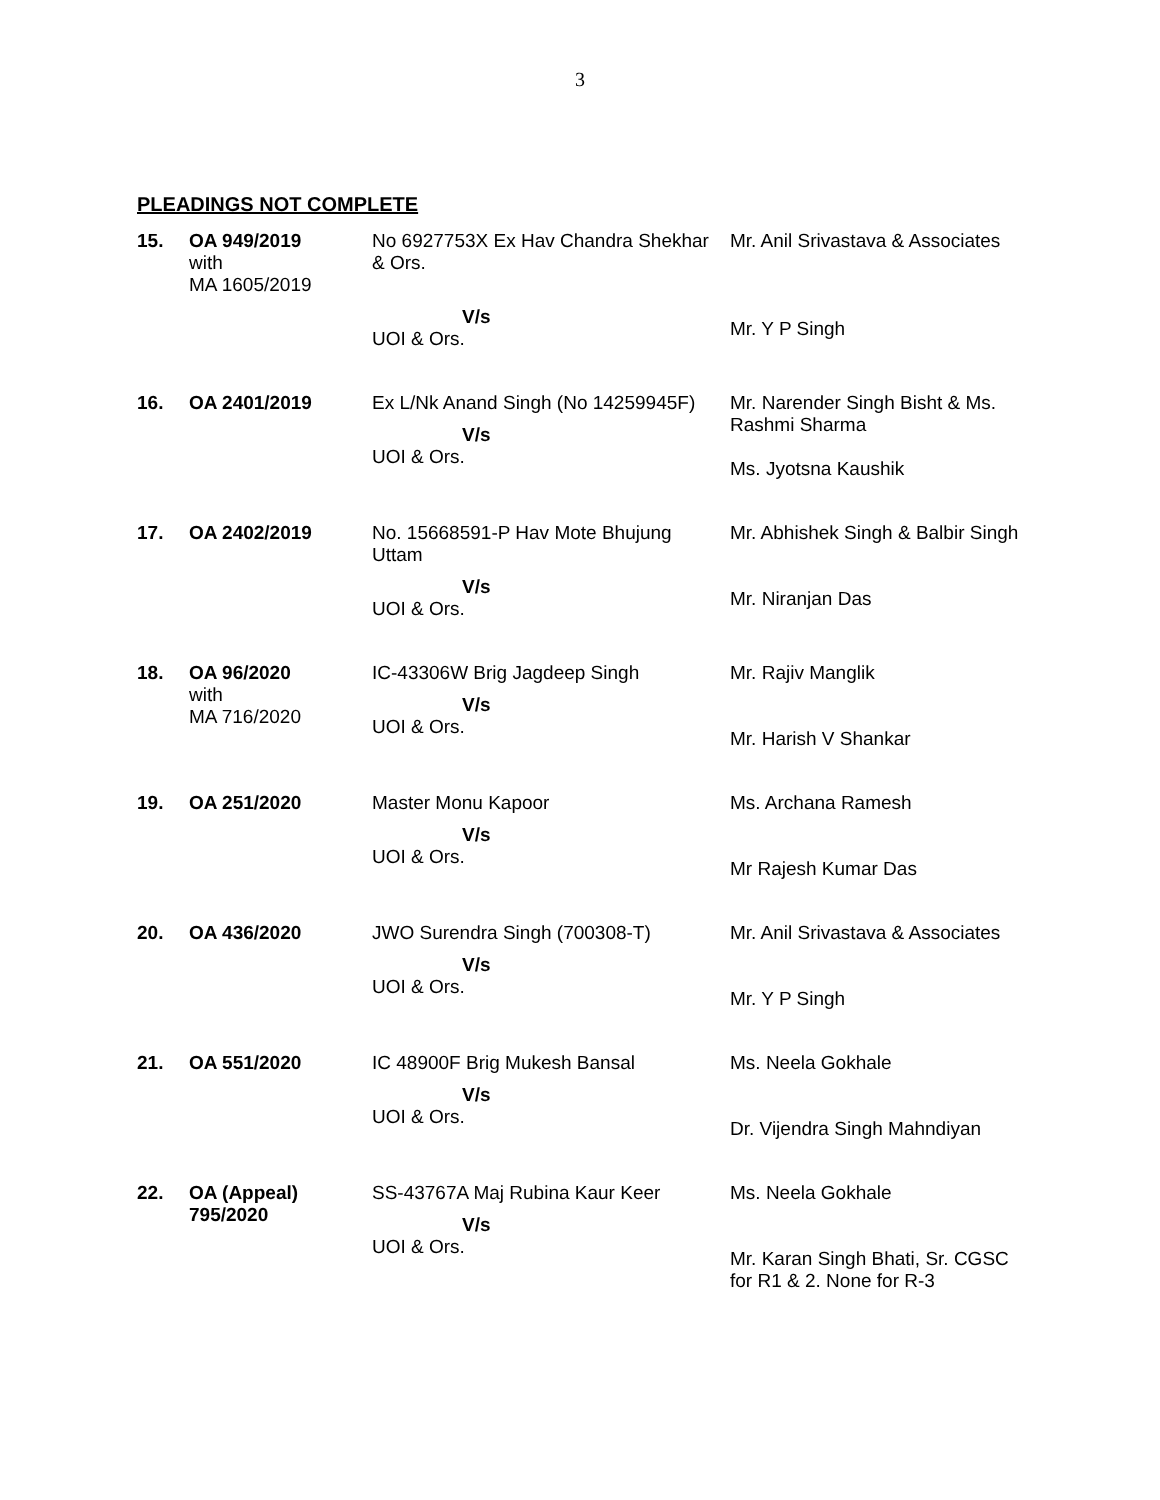3
PLEADINGS NOT COMPLETE
| 15. | OA 949/2019 with MA 1605/2019 | No 6927753X Ex Hav Chandra Shekhar & Ors. V/s UOI & Ors. | Mr. Anil Srivastava & Associates Mr. Y P Singh |
| 16. | OA 2401/2019 | Ex L/Nk Anand Singh (No 14259945F) V/s UOI & Ors. | Mr. Narender Singh Bisht & Ms. Rashmi Sharma Ms. Jyotsna Kaushik |
| 17. | OA 2402/2019 | No. 15668591-P Hav Mote Bhujung Uttam V/s UOI & Ors. | Mr. Abhishek Singh & Balbir Singh Mr. Niranjan Das |
| 18. | OA 96/2020 with MA 716/2020 | IC-43306W Brig Jagdeep Singh V/s UOI & Ors. | Mr. Rajiv Manglik Mr. Harish V Shankar |
| 19. | OA 251/2020 | Master Monu Kapoor V/s UOI & Ors. | Ms. Archana Ramesh Mr Rajesh Kumar Das |
| 20. | OA 436/2020 | JWO Surendra Singh (700308-T) V/s UOI & Ors. | Mr. Anil Srivastava & Associates Mr. Y P Singh |
| 21. | OA 551/2020 | IC 48900F Brig Mukesh Bansal V/s UOI & Ors. | Ms. Neela Gokhale Dr. Vijendra Singh Mahndiyan |
| 22. | OA (Appeal) 795/2020 | SS-43767A Maj Rubina Kaur Keer V/s UOI & Ors. | Ms. Neela Gokhale Mr. Karan Singh Bhati, Sr. CGSC for R1 & 2. None for R-3 |